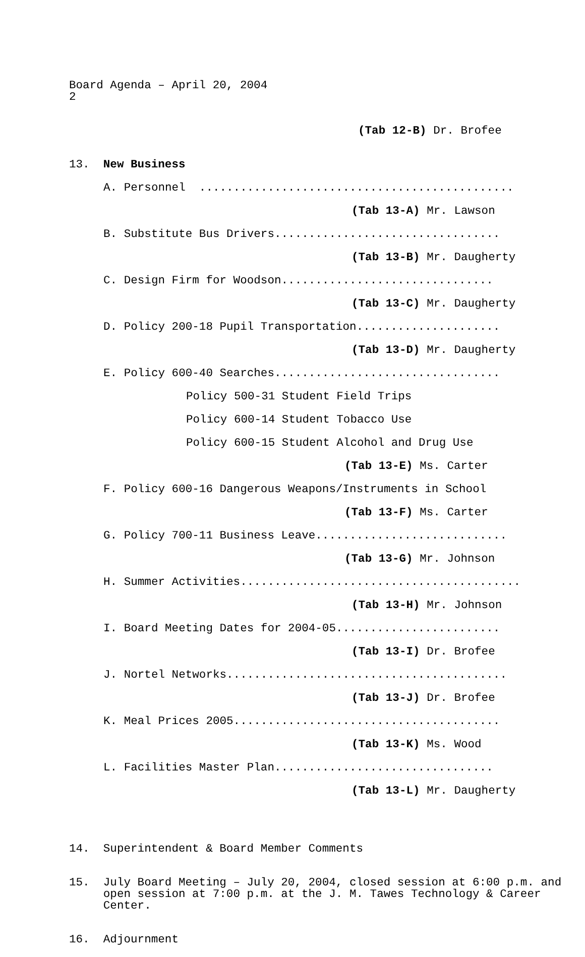Board Agenda – April 20, 2004 2
(Tab 12-B) Dr. Brofee
13. New Business
A. Personnel ..............................................
(Tab 13-A) Mr. Lawson
B. Substitute Bus Drivers.................................
(Tab 13-B) Mr. Daugherty
C. Design Firm for Woodson...............................
(Tab 13-C) Mr. Daugherty
D. Policy 200-18 Pupil Transportation.....................
(Tab 13-D) Mr. Daugherty
E. Policy 600-40 Searches.................................
Policy 500-31 Student Field Trips
Policy 600-14 Student Tobacco Use
Policy 600-15 Student Alcohol and Drug Use
(Tab 13-E) Ms. Carter
F. Policy 600-16 Dangerous Weapons/Instruments in School
(Tab 13-F) Ms. Carter
G. Policy 700-11 Business Leave............................
(Tab 13-G) Mr. Johnson
H. Summer Activities.........................................
(Tab 13-H) Mr. Johnson
I. Board Meeting Dates for 2004-05........................
(Tab 13-I) Dr. Brofee
J. Nortel Networks.........................................
(Tab 13-J) Dr. Brofee
K. Meal Prices 2005.......................................
(Tab 13-K) Ms. Wood
L. Facilities Master Plan................................
(Tab 13-L) Mr. Daugherty
14. Superintendent & Board Member Comments
15. July Board Meeting – July 20, 2004, closed session at 6:00 p.m. and open session at 7:00 p.m. at the J. M. Tawes Technology & Career Center.
16. Adjournment